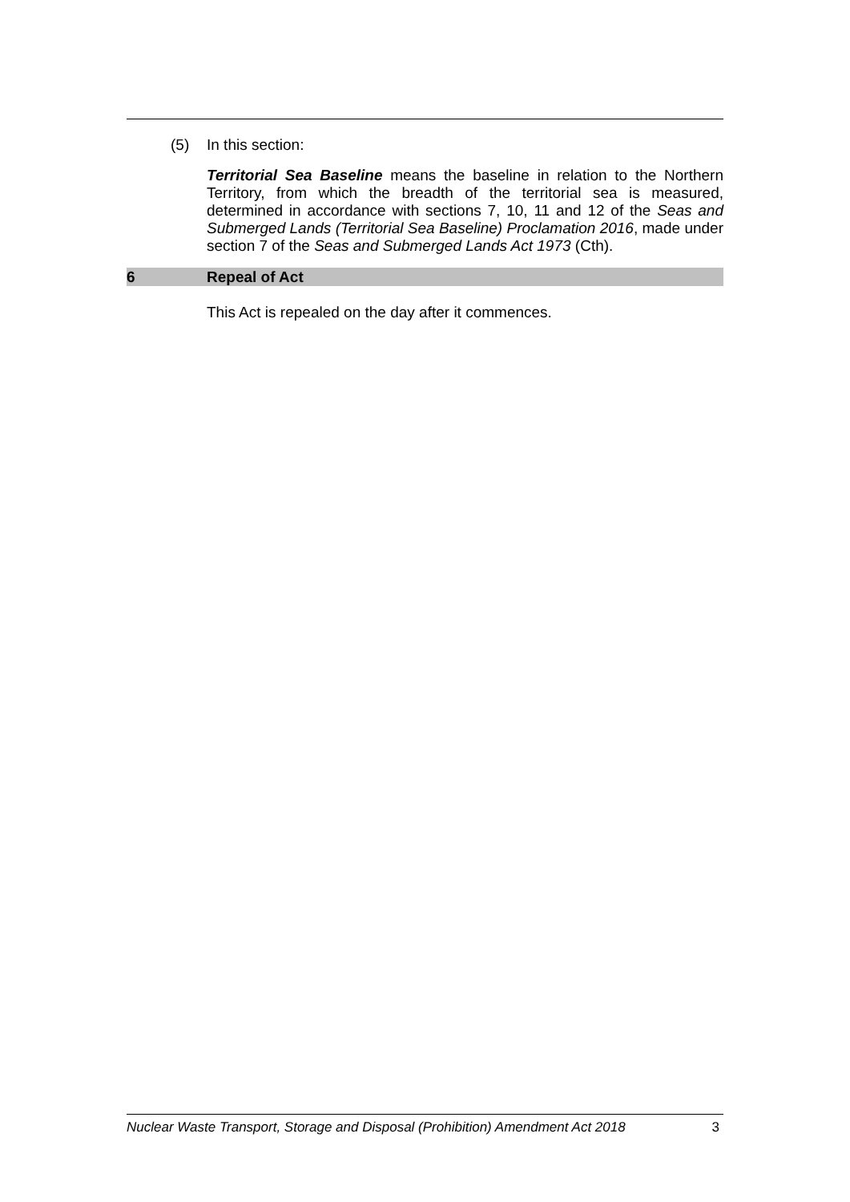(5) In this section:
Territorial Sea Baseline means the baseline in relation to the Northern Territory, from which the breadth of the territorial sea is measured, determined in accordance with sections 7, 10, 11 and 12 of the Seas and Submerged Lands (Territorial Sea Baseline) Proclamation 2016, made under section 7 of the Seas and Submerged Lands Act 1973 (Cth).
6 Repeal of Act
This Act is repealed on the day after it commences.
Nuclear Waste Transport, Storage and Disposal (Prohibition) Amendment Act 2018 3